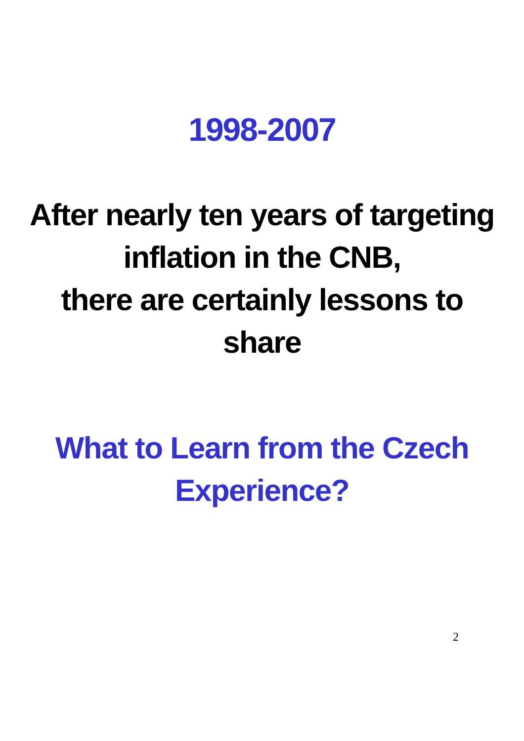1998-2007
After nearly ten years of targeting
inflation in the CNB,
there are certainly lessons to
share
What to Learn from the Czech
Experience?
2